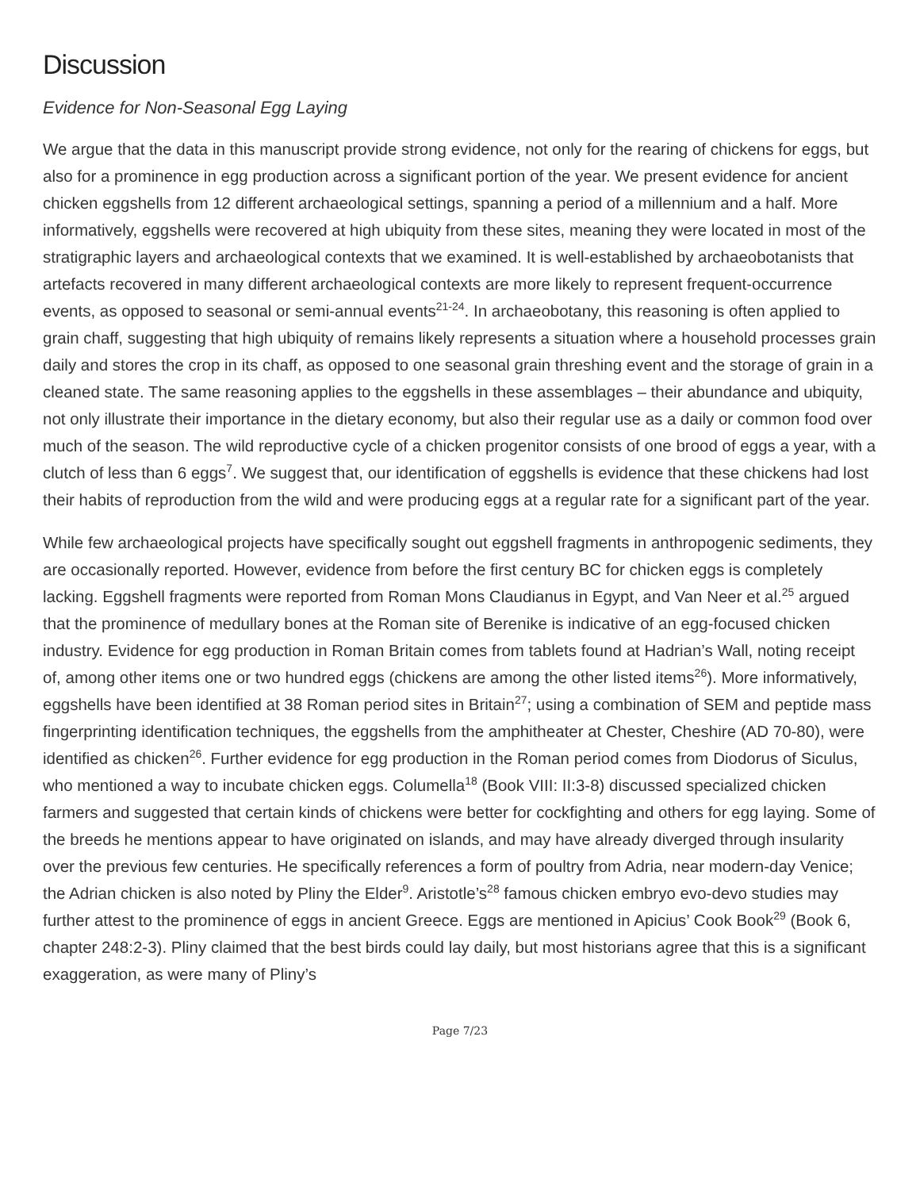Discussion
Evidence for Non-Seasonal Egg Laying
We argue that the data in this manuscript provide strong evidence, not only for the rearing of chickens for eggs, but also for a prominence in egg production across a significant portion of the year. We present evidence for ancient chicken eggshells from 12 different archaeological settings, spanning a period of a millennium and a half. More informatively, eggshells were recovered at high ubiquity from these sites, meaning they were located in most of the stratigraphic layers and archaeological contexts that we examined. It is well-established by archaeobotanists that artefacts recovered in many different archaeological contexts are more likely to represent frequent-occurrence events, as opposed to seasonal or semi-annual events<sup>21-24</sup>. In archaeobotany, this reasoning is often applied to grain chaff, suggesting that high ubiquity of remains likely represents a situation where a household processes grain daily and stores the crop in its chaff, as opposed to one seasonal grain threshing event and the storage of grain in a cleaned state. The same reasoning applies to the eggshells in these assemblages – their abundance and ubiquity, not only illustrate their importance in the dietary economy, but also their regular use as a daily or common food over much of the season. The wild reproductive cycle of a chicken progenitor consists of one brood of eggs a year, with a clutch of less than 6 eggs<sup>7</sup>. We suggest that, our identification of eggshells is evidence that these chickens had lost their habits of reproduction from the wild and were producing eggs at a regular rate for a significant part of the year.
While few archaeological projects have specifically sought out eggshell fragments in anthropogenic sediments, they are occasionally reported. However, evidence from before the first century BC for chicken eggs is completely lacking. Eggshell fragments were reported from Roman Mons Claudianus in Egypt, and Van Neer et al.<sup>25</sup> argued that the prominence of medullary bones at the Roman site of Berenike is indicative of an egg-focused chicken industry. Evidence for egg production in Roman Britain comes from tablets found at Hadrian’s Wall, noting receipt of, among other items one or two hundred eggs (chickens are among the other listed items<sup>26</sup>). More informatively, eggshells have been identified at 38 Roman period sites in Britain<sup>27</sup>; using a combination of SEM and peptide mass fingerprinting identification techniques, the eggshells from the amphitheater at Chester, Cheshire (AD 70-80), were identified as chicken<sup>26</sup>. Further evidence for egg production in the Roman period comes from Diodorus of Siculus, who mentioned a way to incubate chicken eggs. Columella<sup>18</sup> (Book VIII: II:3-8) discussed specialized chicken farmers and suggested that certain kinds of chickens were better for cockfighting and others for egg laying. Some of the breeds he mentions appear to have originated on islands, and may have already diverged through insularity over the previous few centuries. He specifically references a form of poultry from Adria, near modern-day Venice; the Adrian chicken is also noted by Pliny the Elder<sup>9</sup>. Aristotle’s<sup>28</sup> famous chicken embryo evo-devo studies may further attest to the prominence of eggs in ancient Greece. Eggs are mentioned in Apicius’ Cook Book<sup>29</sup> (Book 6, chapter 248:2-3). Pliny claimed that the best birds could lay daily, but most historians agree that this is a significant exaggeration, as were many of Pliny’s
Page 7/23